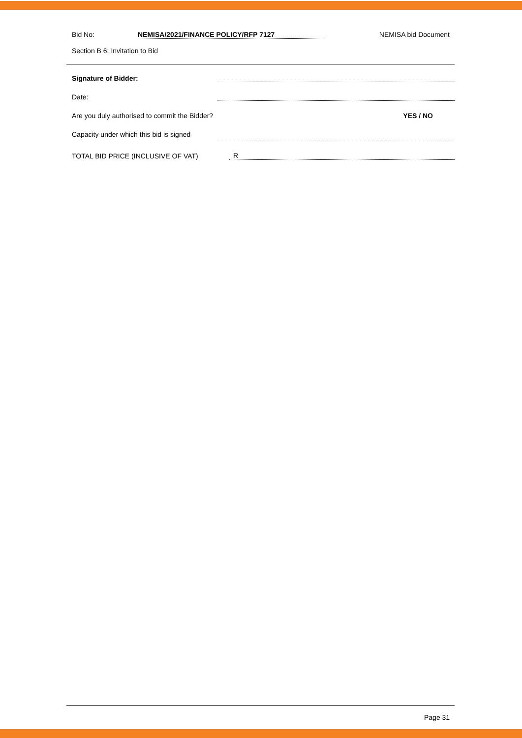Bid No: NEMISA/2021/FINANCE POLICY/RFP 7127 NEMISA bid Document
Section B 6: Invitation to Bid
Signature of Bidder:
Date:
Are you duly authorised to commit the Bidder? YES / NO
Capacity under which this bid is signed
TOTAL BID PRICE (INCLUSIVE OF VAT) R
Page 31